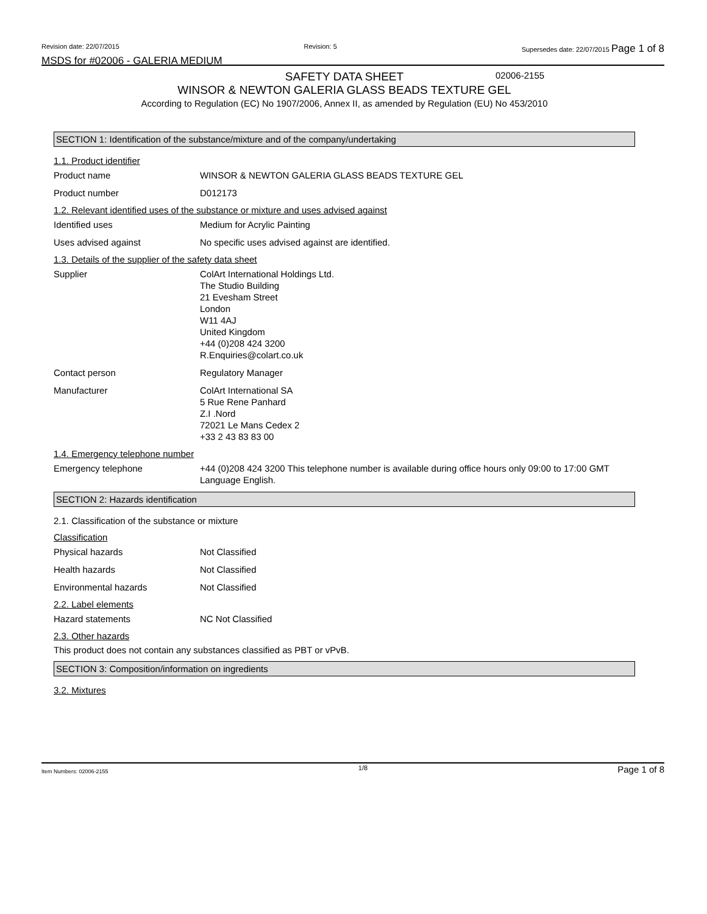Revision date: 22/07/2015 Revision: 5 Supersedes date: 22/07/2015 Page 1 of 8
MSDS for #02006 - GALERIA MEDIUM
02006-2155
SAFETY DATA SHEET
WINSOR & NEWTON GALERIA GLASS BEADS TEXTURE GEL
According to Regulation (EC) No 1907/2006, Annex II, as amended by Regulation (EU) No 453/2010
SECTION 1: Identification of the substance/mixture and of the company/undertaking
1.1. Product identifier
Product name WINSOR & NEWTON GALERIA GLASS BEADS TEXTURE GEL
Product number D012173
1.2. Relevant identified uses of the substance or mixture and uses advised against
Identified uses Medium for Acrylic Painting
Uses advised against No specific uses advised against are identified.
1.3. Details of the supplier of the safety data sheet
Supplier ColArt International Holdings Ltd.
The Studio Building
21 Evesham Street
London
W11 4AJ
United Kingdom
+44 (0)208 424 3200
R.Enquiries@colart.co.uk
Contact person Regulatory Manager
Manufacturer ColArt International SA
5 Rue Rene Panhard
Z.I .Nord
72021 Le Mans Cedex 2
+33 2 43 83 83 00
1.4. Emergency telephone number
Emergency telephone +44 (0)208 424 3200 This telephone number is available during office hours only 09:00 to 17:00 GMT Language English.
SECTION 2: Hazards identification
2.1. Classification of the substance or mixture
Classification
Physical hazards Not Classified
Health hazards Not Classified
Environmental hazards Not Classified
2.2. Label elements
Hazard statements NC Not Classified
2.3. Other hazards
This product does not contain any substances classified as PBT or vPvB.
SECTION 3: Composition/information on ingredients
3.2. Mixtures
Item Numbers: 02006-2155 1/8 Page 1 of 8